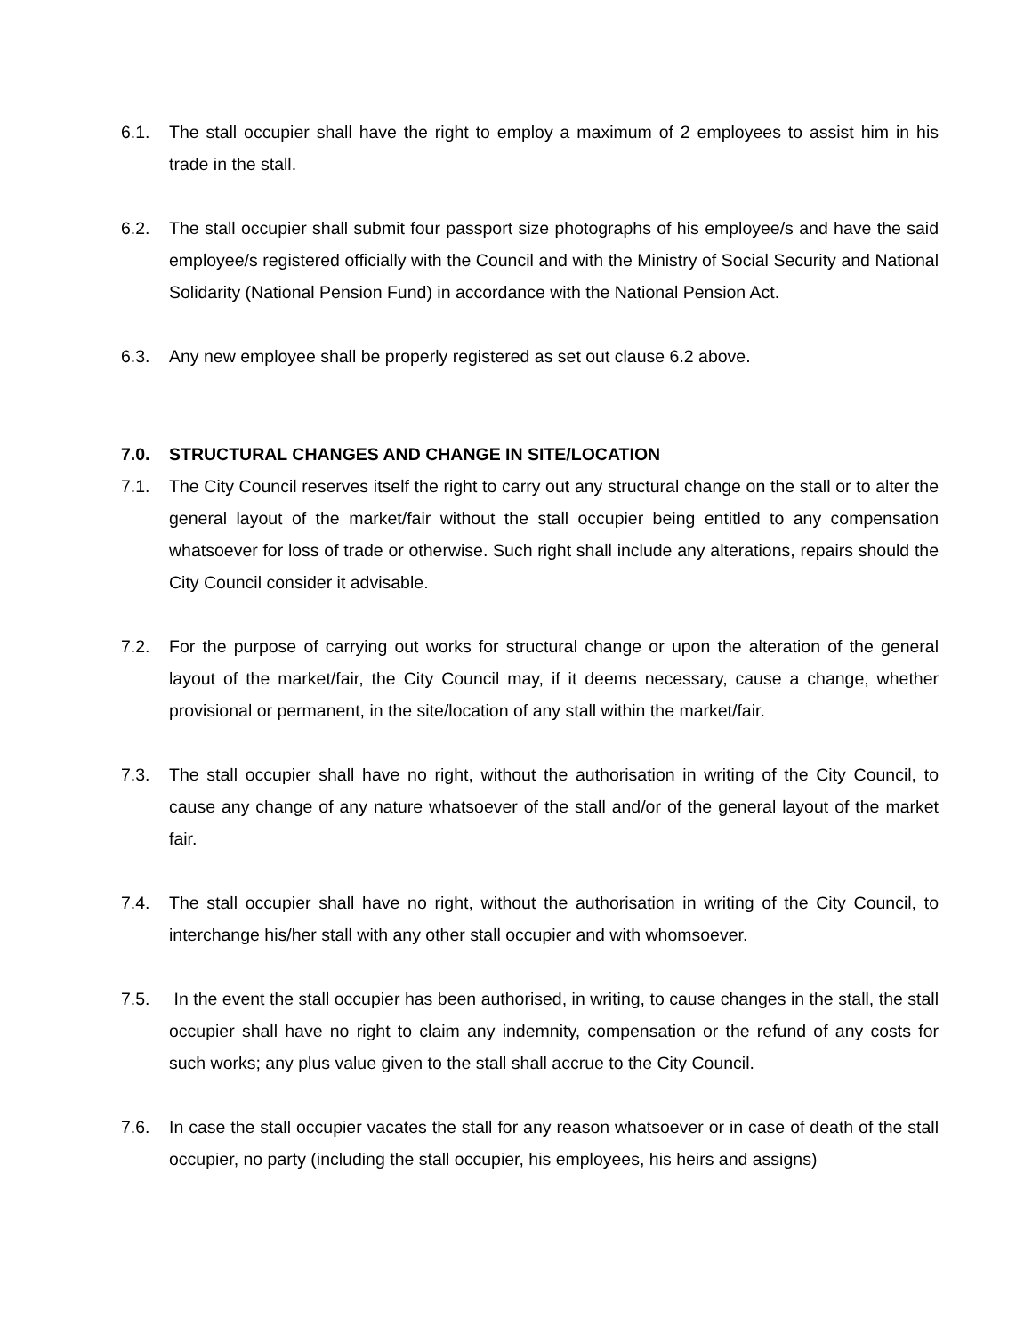6.1. The stall occupier shall have the right to employ a maximum of 2 employees to assist him in his trade in the stall.
6.2. The stall occupier shall submit four passport size photographs of his employee/s and have the said employee/s registered officially with the Council and with the Ministry of Social Security and National Solidarity (National Pension Fund) in accordance with the National Pension Act.
6.3. Any new employee shall be properly registered as set out clause 6.2 above.
7.0. STRUCTURAL CHANGES AND CHANGE IN SITE/LOCATION
7.1. The City Council reserves itself the right to carry out any structural change on the stall or to alter the general layout of the market/fair without the stall occupier being entitled to any compensation whatsoever for loss of trade or otherwise. Such right shall include any alterations, repairs should the City Council consider it advisable.
7.2. For the purpose of carrying out works for structural change or upon the alteration of the general layout of the market/fair, the City Council may, if it deems necessary, cause a change, whether provisional or permanent, in the site/location of any stall within the market/fair.
7.3. The stall occupier shall have no right, without the authorisation in writing of the City Council, to cause any change of any nature whatsoever of the stall and/or of the general layout of the market fair.
7.4. The stall occupier shall have no right, without the authorisation in writing of the City Council, to interchange his/her stall with any other stall occupier and with whomsoever.
7.5. In the event the stall occupier has been authorised, in writing, to cause changes in the stall, the stall occupier shall have no right to claim any indemnity, compensation or the refund of any costs for such works; any plus value given to the stall shall accrue to the City Council.
7.6. In case the stall occupier vacates the stall for any reason whatsoever or in case of death of the stall occupier, no party (including the stall occupier, his employees, his heirs and assigns)